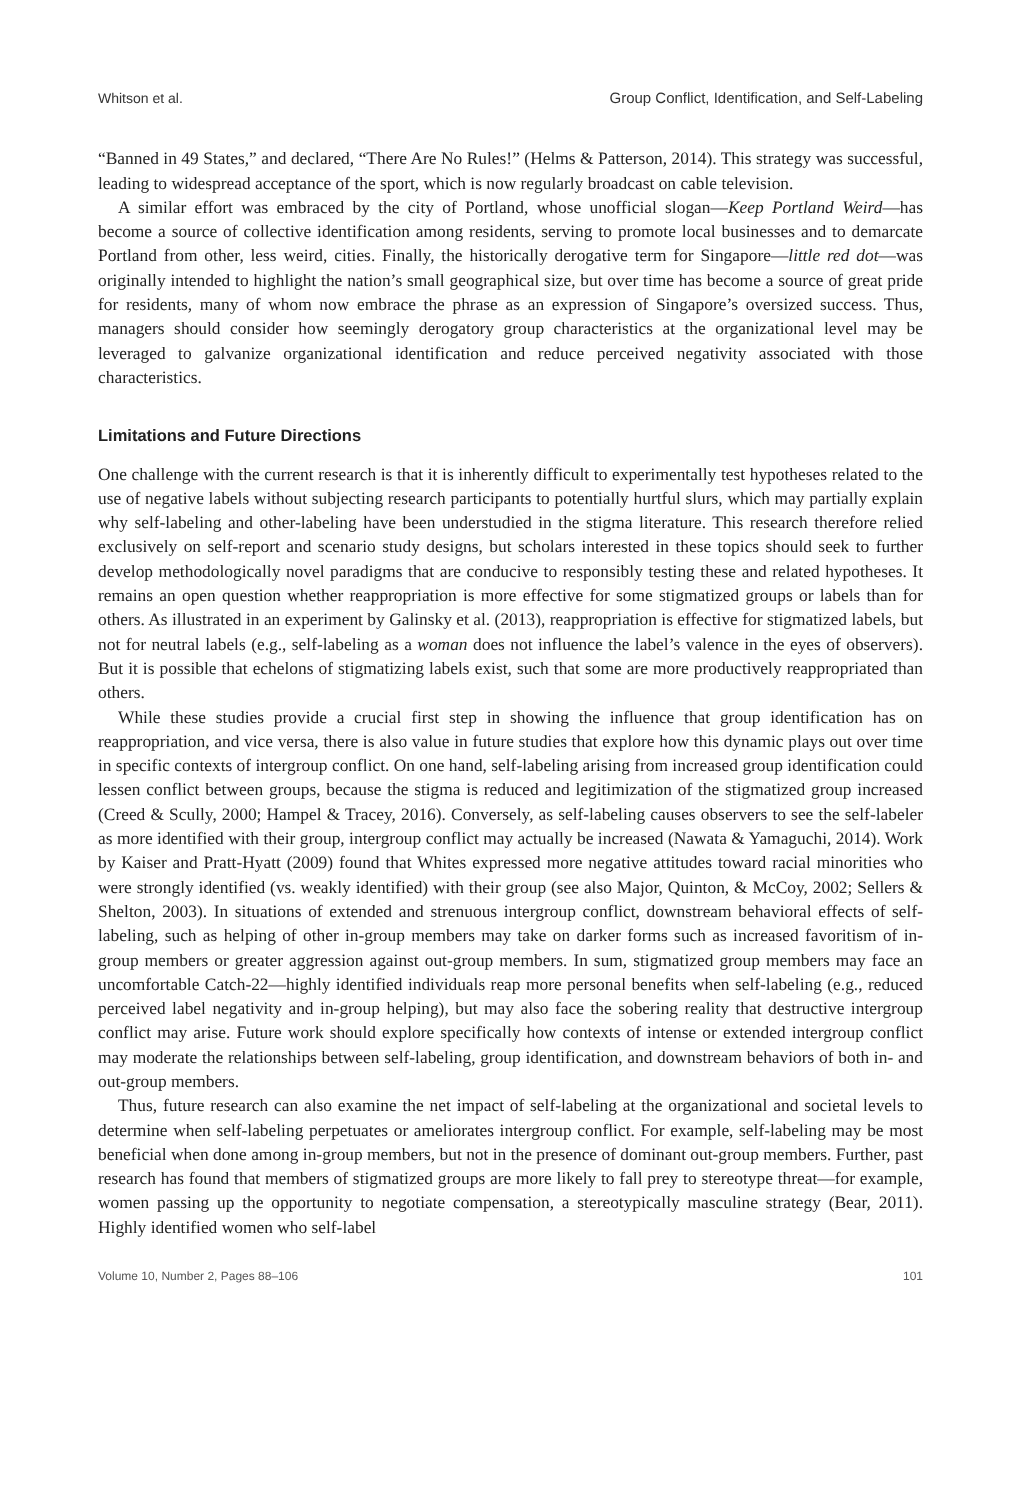Whitson et al. Group Conflict, Identification, and Self-Labeling
“Banned in 49 States,” and declared, “There Are No Rules!” (Helms & Patterson, 2014). This strategy was successful, leading to widespread acceptance of the sport, which is now regularly broadcast on cable television.
A similar effort was embraced by the city of Portland, whose unofficial slogan—Keep Portland Weird—has become a source of collective identification among residents, serving to promote local businesses and to demarcate Portland from other, less weird, cities. Finally, the historically derogative term for Singapore—little red dot—was originally intended to highlight the nation’s small geographical size, but over time has become a source of great pride for residents, many of whom now embrace the phrase as an expression of Singapore’s oversized success. Thus, managers should consider how seemingly derogatory group characteristics at the organizational level may be leveraged to galvanize organizational identification and reduce perceived negativity associated with those characteristics.
Limitations and Future Directions
One challenge with the current research is that it is inherently difficult to experimentally test hypotheses related to the use of negative labels without subjecting research participants to potentially hurtful slurs, which may partially explain why self-labeling and other-labeling have been understudied in the stigma literature. This research therefore relied exclusively on self-report and scenario study designs, but scholars interested in these topics should seek to further develop methodologically novel paradigms that are conducive to responsibly testing these and related hypotheses. It remains an open question whether reappropriation is more effective for some stigmatized groups or labels than for others. As illustrated in an experiment by Galinsky et al. (2013), reappropriation is effective for stigmatized labels, but not for neutral labels (e.g., self-labeling as a woman does not influence the label’s valence in the eyes of observers). But it is possible that echelons of stigmatizing labels exist, such that some are more productively reappropriated than others.
While these studies provide a crucial first step in showing the influence that group identification has on reappropriation, and vice versa, there is also value in future studies that explore how this dynamic plays out over time in specific contexts of intergroup conflict. On one hand, self-labeling arising from increased group identification could lessen conflict between groups, because the stigma is reduced and legitimization of the stigmatized group increased (Creed & Scully, 2000; Hampel & Tracey, 2016). Conversely, as self-labeling causes observers to see the self-labeler as more identified with their group, intergroup conflict may actually be increased (Nawata & Yamaguchi, 2014). Work by Kaiser and Pratt-Hyatt (2009) found that Whites expressed more negative attitudes toward racial minorities who were strongly identified (vs. weakly identified) with their group (see also Major, Quinton, & McCoy, 2002; Sellers & Shelton, 2003). In situations of extended and strenuous intergroup conflict, downstream behavioral effects of self-labeling, such as helping of other in-group members may take on darker forms such as increased favoritism of in-group members or greater aggression against out-group members. In sum, stigmatized group members may face an uncomfortable Catch-22—highly identified individuals reap more personal benefits when self-labeling (e.g., reduced perceived label negativity and in-group helping), but may also face the sobering reality that destructive intergroup conflict may arise. Future work should explore specifically how contexts of intense or extended intergroup conflict may moderate the relationships between self-labeling, group identification, and downstream behaviors of both in- and out-group members.
Thus, future research can also examine the net impact of self-labeling at the organizational and societal levels to determine when self-labeling perpetuates or ameliorates intergroup conflict. For example, self-labeling may be most beneficial when done among in-group members, but not in the presence of dominant out-group members. Further, past research has found that members of stigmatized groups are more likely to fall prey to stereotype threat—for example, women passing up the opportunity to negotiate compensation, a stereotypically masculine strategy (Bear, 2011). Highly identified women who self-label
Volume 10, Number 2, Pages 88–106 101